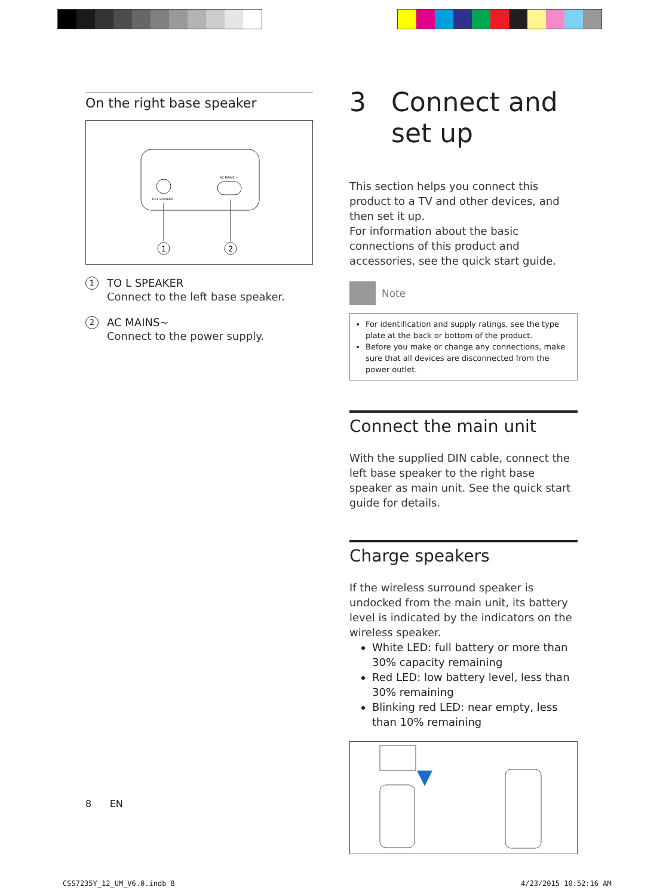On the right base speaker
TO L SPEAKER
AC MAINS ~
1
2
1
TO L SPEAKER
Connect to the left base speaker.
2
AC MAINS~
Connect to the power supply.
3 Connect and set up
This section helps you connect this product to a TV and other devices, and then set it up.
For information about the basic connections of this product and accessories, see the quick start guide.
Note
For identification and supply ratings, see the type plate at the back or bottom of the product.
Before you make or change any connections, make sure that all devices are disconnected from the power outlet.
Connect the main unit
With the supplied DIN cable, connect the left base speaker to the right base speaker as main unit. See the quick start guide for details.
Charge speakers
If the wireless surround speaker is undocked from the main unit, its battery level is indicated by the indicators on the wireless speaker.
White LED: full battery or more than 30% capacity remaining
Red LED: low battery level, less than 30% remaining
Blinking red LED: near empty, less than 10% remaining
8 EN
CSS7235Y_12_UM_V6.0.indb 8 4/23/2015 10:52:16 AM